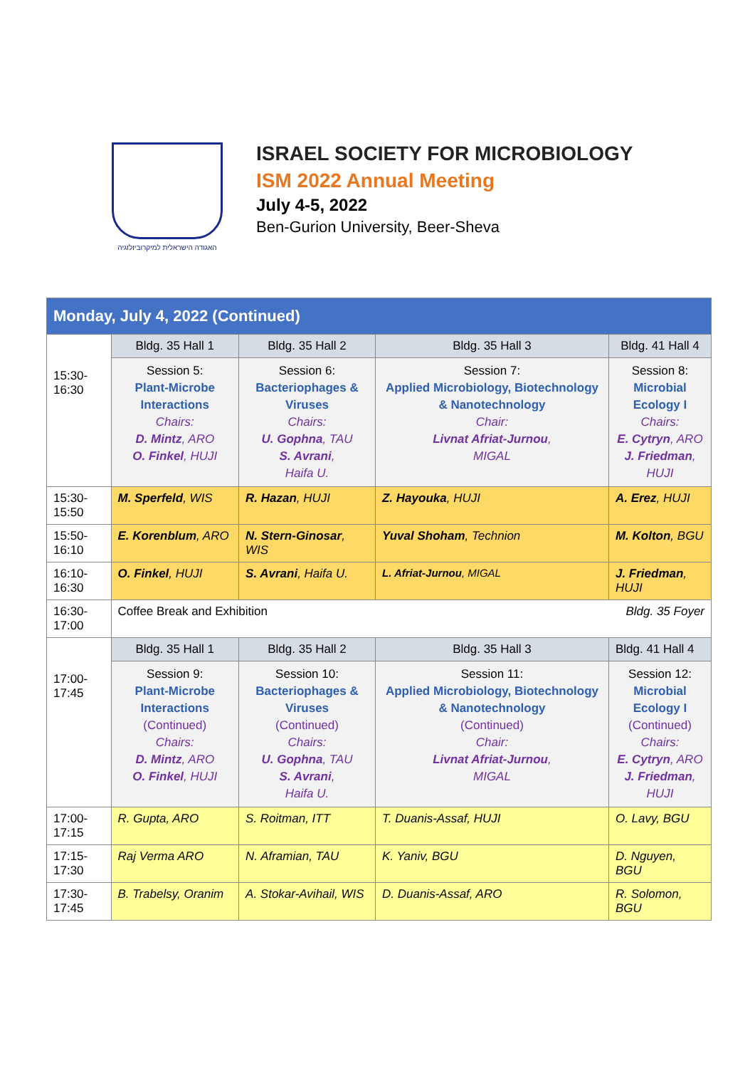האגודה הישראלית למיקרוביולוגיה
ISRAEL SOCIETY FOR MICROBIOLOGY
ISM 2022 Annual Meeting
July 4-5, 2022
Ben-Gurion University, Beer-Sheva
| Monday, July 4, 2022 (Continued) | | | | |
| --- | --- | --- | --- | --- |
| 15:30-16:30 | Bldg. 35 Hall 1 | Bldg. 35 Hall 2 | Bldg. 35 Hall 3 | Bldg. 41 Hall 4 |
| | Session 5: Plant-Microbe Interactions Chairs: D. Mintz , ARO O. Finkel , HUJI | Session 6: Bacteriophages & Viruses Chairs: U. Gophna , TAU S. Avrani , Haifa U. | Session 7: Applied Microbiology, Biotechnology & Nanotechnology Chair: Livnat Afriat-Jurnou , MIGAL | Session 8: Microbial Ecology I Chairs: E. Cytryn , ARO J. Friedman , HUJI |
| 15:30-15:50 | M. Sperfeld , WIS | R. Hazan , HUJI | Z. Hayouka , HUJI | A. Erez , HUJI |
| 15:50-16:10 | E. Korenblum , ARO | N. Stern-Ginosar , WIS | Yuval Shoham , Technion | M. Kolton , BGU |
| 16:10-16:30 | O. Finkel , HUJI | S. Avrani , Haifa U. | L. Afriat-Jurnou , MIGAL | J. Friedman , HUJI |
| 16:30-17:00 | Coffee Break and Exhibition Bldg. 35 Foyer | | | |
| 17:00-17:45 | Bldg. 35 Hall 1 | Bldg. 35 Hall 2 | Bldg. 35 Hall 3 | Bldg. 41 Hall 4 |
| | Session 9: Plant-Microbe Interactions (Continued) Chairs: D. Mintz , ARO O. Finkel , HUJI | Session 10: Bacteriophages & Viruses (Continued) Chairs: U. Gophna , TAU S. Avrani , Haifa U. | Session 11: Applied Microbiology, Biotechnology & Nanotechnology (Continued) Chair: Livnat Afriat-Jurnou , MIGAL | Session 12: Microbial Ecology I (Continued) Chairs: E. Cytryn , ARO J. Friedman , HUJI |
| 17:00-17:15 | R. Gupta, ARO | S. Roitman, ITT | T. Duanis-Assaf, HUJI | O. Lavy, BGU |
| 17:15-17:30 | Raj Verma ARO | N. Aframian, TAU | K. Yaniv, BGU | D. Nguyen, BGU |
| 17:30-17:45 | B. Trabelsy, Oranim | A. Stokar-Avihail, WIS | D. Duanis-Assaf, ARO | R. Solomon, BGU |